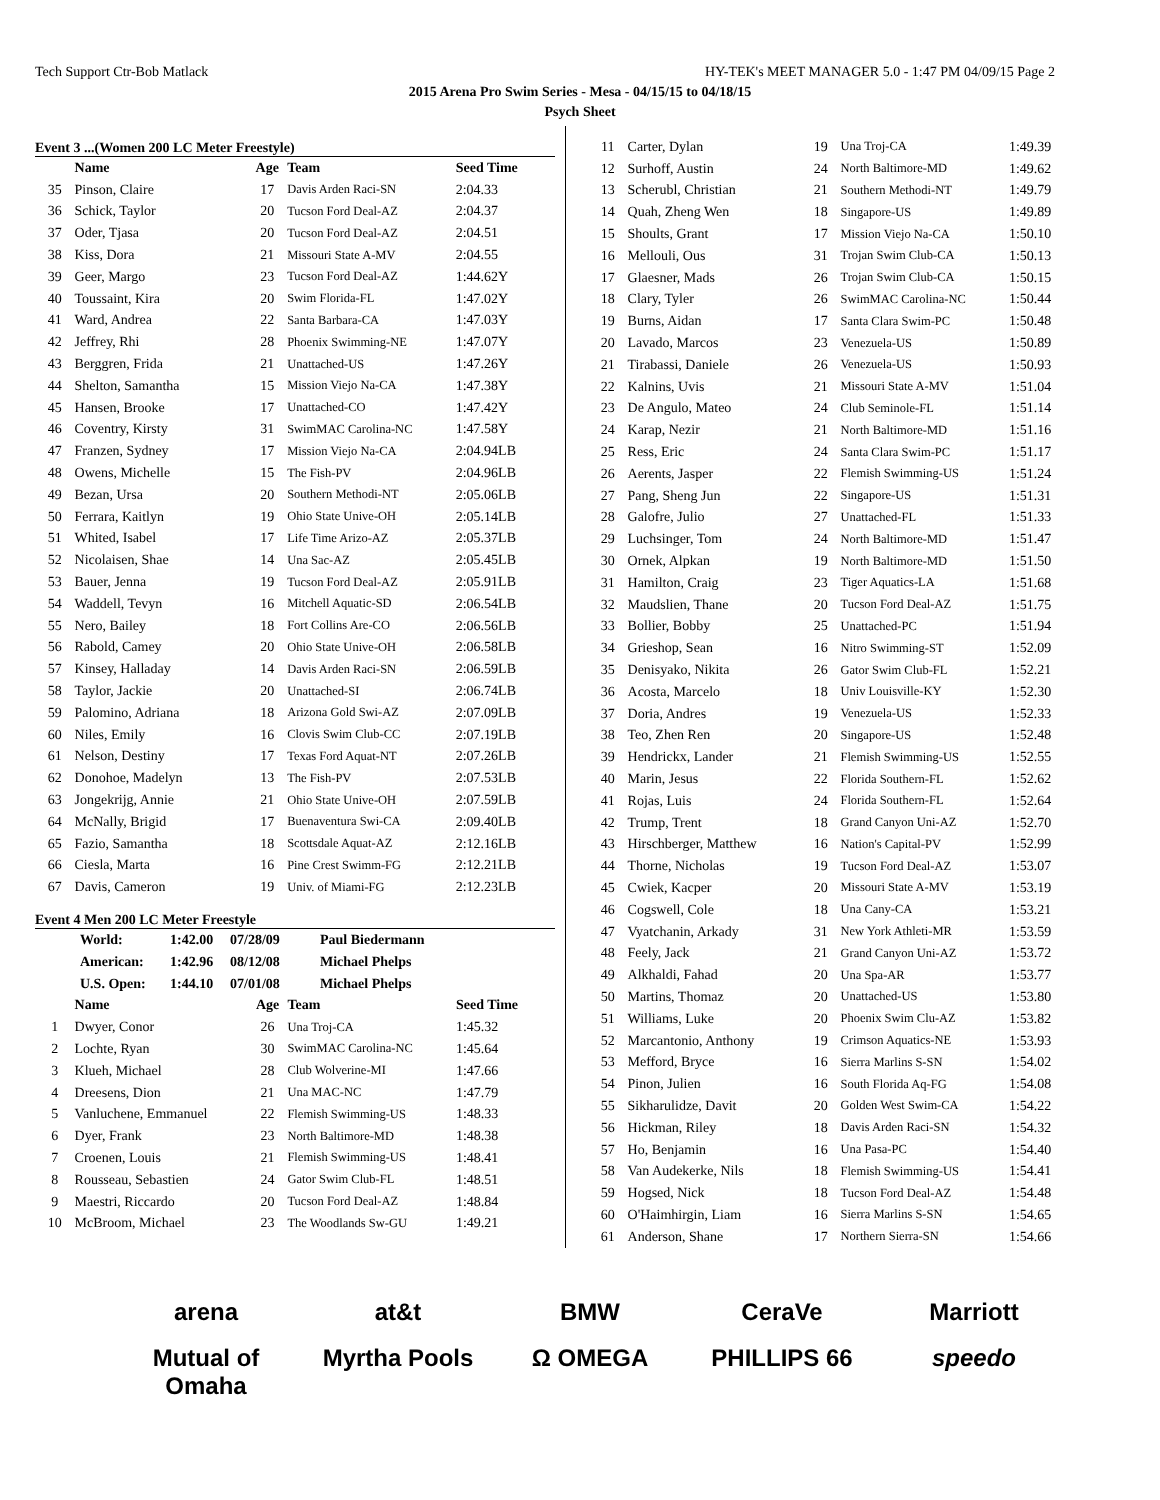Tech Support Ctr-Bob Matlack HY-TEK's MEET MANAGER 5.0 - 1:47 PM 04/09/15 Page 2
2015 Arena Pro Swim Series - Mesa - 04/15/15 to 04/18/15
Psych Sheet
Event 3 ...(Women 200 LC Meter Freestyle)
| | Name | Age | Team | Seed Time |
| --- | --- | --- | --- | --- |
| 35 | Pinson, Claire | 17 | Davis Arden Raci-SN | 2:04.33 |
| 36 | Schick, Taylor | 20 | Tucson Ford Deal-AZ | 2:04.37 |
| 37 | Oder, Tjasa | 20 | Tucson Ford Deal-AZ | 2:04.51 |
| 38 | Kiss, Dora | 21 | Missouri State A-MV | 2:04.55 |
| 39 | Geer, Margo | 23 | Tucson Ford Deal-AZ | 1:44.62Y |
| 40 | Toussaint, Kira | 20 | Swim Florida-FL | 1:47.02Y |
| 41 | Ward, Andrea | 22 | Santa Barbara-CA | 1:47.03Y |
| 42 | Jeffrey, Rhi | 28 | Phoenix Swimming-NE | 1:47.07Y |
| 43 | Berggren, Frida | 21 | Unattached-US | 1:47.26Y |
| 44 | Shelton, Samantha | 15 | Mission Viejo Na-CA | 1:47.38Y |
| 45 | Hansen, Brooke | 17 | Unattached-CO | 1:47.42Y |
| 46 | Coventry, Kirsty | 31 | SwimMAC Carolina-NC | 1:47.58Y |
| 47 | Franzen, Sydney | 17 | Mission Viejo Na-CA | 2:04.94LB |
| 48 | Owens, Michelle | 15 | The Fish-PV | 2:04.96LB |
| 49 | Bezan, Ursa | 20 | Southern Methodi-NT | 2:05.06LB |
| 50 | Ferrara, Kaitlyn | 19 | Ohio State Unive-OH | 2:05.14LB |
| 51 | Whited, Isabel | 17 | Life Time Arizo-AZ | 2:05.37LB |
| 52 | Nicolaisen, Shae | 14 | Una Sac-AZ | 2:05.45LB |
| 53 | Bauer, Jenna | 19 | Tucson Ford Deal-AZ | 2:05.91LB |
| 54 | Waddell, Tevyn | 16 | Mitchell Aquatic-SD | 2:06.54LB |
| 55 | Nero, Bailey | 18 | Fort Collins Are-CO | 2:06.56LB |
| 56 | Rabold, Camey | 20 | Ohio State Unive-OH | 2:06.58LB |
| 57 | Kinsey, Halladay | 14 | Davis Arden Raci-SN | 2:06.59LB |
| 58 | Taylor, Jackie | 20 | Unattached-SI | 2:06.74LB |
| 59 | Palomino, Adriana | 18 | Arizona Gold Swi-AZ | 2:07.09LB |
| 60 | Niles, Emily | 16 | Clovis Swim Club-CC | 2:07.19LB |
| 61 | Nelson, Destiny | 17 | Texas Ford Aquat-NT | 2:07.26LB |
| 62 | Donohoe, Madelyn | 13 | The Fish-PV | 2:07.53LB |
| 63 | Jongekrijg, Annie | 21 | Ohio State Unive-OH | 2:07.59LB |
| 64 | McNally, Brigid | 17 | Buenaventura Swi-CA | 2:09.40LB |
| 65 | Fazio, Samantha | 18 | Scottsdale Aquat-AZ | 2:12.16LB |
| 66 | Ciesla, Marta | 16 | Pine Crest Swimm-FG | 2:12.21LB |
| 67 | Davis, Cameron | 19 | Univ. of Miami-FG | 2:12.23LB |
Event 4 Men 200 LC Meter Freestyle
| World: | 1:42.00 | 07/28/09 | Paul Biedermann |
| American: | 1:42.96 | 08/12/08 | Michael Phelps |
| U.S. Open: | 1:44.10 | 07/01/08 | Michael Phelps |
| | Name | Age | Team | Seed Time |
| --- | --- | --- | --- | --- |
| 1 | Dwyer, Conor | 26 | Una Troj-CA | 1:45.32 |
| 2 | Lochte, Ryan | 30 | SwimMAC Carolina-NC | 1:45.64 |
| 3 | Klueh, Michael | 28 | Club Wolverine-MI | 1:47.66 |
| 4 | Dreesens, Dion | 21 | Una MAC-NC | 1:47.79 |
| 5 | Vanluchene, Emmanuel | 22 | Flemish Swimming-US | 1:48.33 |
| 6 | Dyer, Frank | 23 | North Baltimore-MD | 1:48.38 |
| 7 | Croenen, Louis | 21 | Flemish Swimming-US | 1:48.41 |
| 8 | Rousseau, Sebastien | 24 | Gator Swim Club-FL | 1:48.51 |
| 9 | Maestri, Riccardo | 20 | Tucson Ford Deal-AZ | 1:48.84 |
| 10 | McBroom, Michael | 23 | The Woodlands Sw-GU | 1:49.21 |
| 11 | Carter, Dylan | 19 | Una Troj-CA | 1:49.39 |
| 12 | Surhoff, Austin | 24 | North Baltimore-MD | 1:49.62 |
| 13 | Scherubl, Christian | 21 | Southern Methodi-NT | 1:49.79 |
| 14 | Quah, Zheng Wen | 18 | Singapore-US | 1:49.89 |
| 15 | Shoults, Grant | 17 | Mission Viejo Na-CA | 1:50.10 |
| 16 | Mellouli, Ous | 31 | Trojan Swim Club-CA | 1:50.13 |
| 17 | Glaesner, Mads | 26 | Trojan Swim Club-CA | 1:50.15 |
| 18 | Clary, Tyler | 26 | SwimMAC Carolina-NC | 1:50.44 |
| 19 | Burns, Aidan | 17 | Santa Clara Swim-PC | 1:50.48 |
| 20 | Lavado, Marcos | 23 | Venezuela-US | 1:50.89 |
| 21 | Tirabassi, Daniele | 26 | Venezuela-US | 1:50.93 |
| 22 | Kalnins, Uvis | 21 | Missouri State A-MV | 1:51.04 |
| 23 | De Angulo, Mateo | 24 | Club Seminole-FL | 1:51.14 |
| 24 | Karap, Nezir | 21 | North Baltimore-MD | 1:51.16 |
| 25 | Ress, Eric | 24 | Santa Clara Swim-PC | 1:51.17 |
| 26 | Aerents, Jasper | 22 | Flemish Swimming-US | 1:51.24 |
| 27 | Pang, Sheng Jun | 22 | Singapore-US | 1:51.31 |
| 28 | Galofre, Julio | 27 | Unattached-FL | 1:51.33 |
| 29 | Luchsinger, Tom | 24 | North Baltimore-MD | 1:51.47 |
| 30 | Ornek, Alpkan | 19 | North Baltimore-MD | 1:51.50 |
| 31 | Hamilton, Craig | 23 | Tiger Aquatics-LA | 1:51.68 |
| 32 | Maudslien, Thane | 20 | Tucson Ford Deal-AZ | 1:51.75 |
| 33 | Bollier, Bobby | 25 | Unattached-PC | 1:51.94 |
| 34 | Grieshop, Sean | 16 | Nitro Swimming-ST | 1:52.09 |
| 35 | Denisyako, Nikita | 26 | Gator Swim Club-FL | 1:52.21 |
| 36 | Acosta, Marcelo | 18 | Univ Louisville-KY | 1:52.30 |
| 37 | Doria, Andres | 19 | Venezuela-US | 1:52.33 |
| 38 | Teo, Zhen Ren | 20 | Singapore-US | 1:52.48 |
| 39 | Hendrickx, Lander | 21 | Flemish Swimming-US | 1:52.55 |
| 40 | Marin, Jesus | 22 | Florida Southern-FL | 1:52.62 |
| 41 | Rojas, Luis | 24 | Florida Southern-FL | 1:52.64 |
| 42 | Trump, Trent | 18 | Grand Canyon Uni-AZ | 1:52.70 |
| 43 | Hirschberger, Matthew | 16 | Nation's Capital-PV | 1:52.99 |
| 44 | Thorne, Nicholas | 19 | Tucson Ford Deal-AZ | 1:53.07 |
| 45 | Cwiek, Kacper | 20 | Missouri State A-MV | 1:53.19 |
| 46 | Cogswell, Cole | 18 | Una Cany-CA | 1:53.21 |
| 47 | Vyatchanin, Arkady | 31 | New York Athleti-MR | 1:53.59 |
| 48 | Feely, Jack | 21 | Grand Canyon Uni-AZ | 1:53.72 |
| 49 | Alkhaldi, Fahad | 20 | Una Spa-AR | 1:53.77 |
| 50 | Martins, Thomaz | 20 | Unattached-US | 1:53.80 |
| 51 | Williams, Luke | 20 | Phoenix Swim Clu-AZ | 1:53.82 |
| 52 | Marcantonio, Anthony | 19 | Crimson Aquatics-NE | 1:53.93 |
| 53 | Mefford, Bryce | 16 | Sierra Marlins S-SN | 1:54.02 |
| 54 | Pinon, Julien | 16 | South Florida Aq-FG | 1:54.08 |
| 55 | Sikharulidze, Davit | 20 | Golden West Swim-CA | 1:54.22 |
| 56 | Hickman, Riley | 18 | Davis Arden Raci-SN | 1:54.32 |
| 57 | Ho, Benjamin | 16 | Una Pasa-PC | 1:54.40 |
| 58 | Van Audekerke, Nils | 18 | Flemish Swimming-US | 1:54.41 |
| 59 | Hogsed, Nick | 18 | Tucson Ford Deal-AZ | 1:54.48 |
| 60 | O'Haimhirgin, Liam | 16 | Sierra Marlins S-SN | 1:54.65 |
| 61 | Anderson, Shane | 17 | Northern Sierra-SN | 1:54.66 |
arena at&t BMW CeraVe Marriott Mutual of Omaha Myrtha Pools Ω OMEGA PHILLIPS 66 speedo